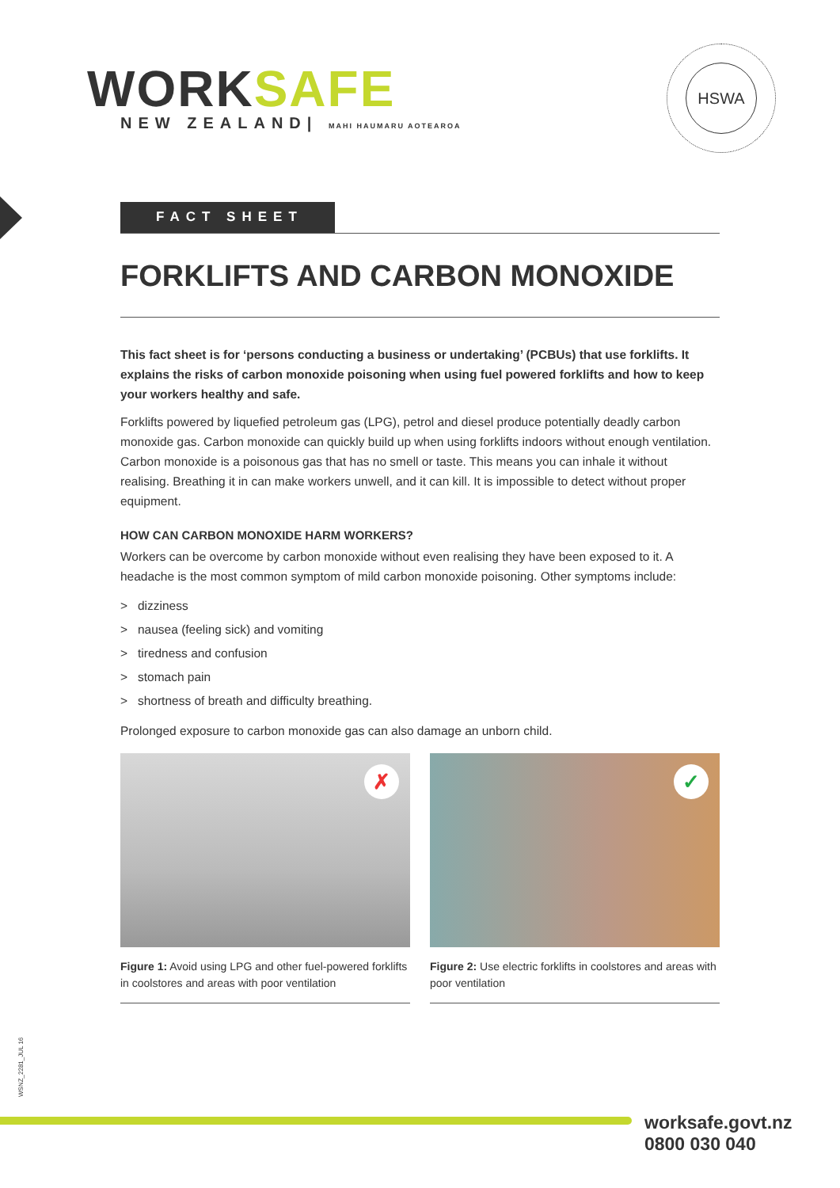WORKSAFE
NEW ZEALAND| MAHI HAUMARU AOTEAROA
HSWA
FACT SHEET
FORKLIFTS AND CARBON MONOXIDE
This fact sheet is for ‘persons conducting a business or undertaking’ (PCBUs) that use forklifts. It explains the risks of carbon monoxide poisoning when using fuel powered forklifts and how to keep your workers healthy and safe.
Forklifts powered by liquefied petroleum gas (LPG), petrol and diesel produce potentially deadly carbon monoxide gas. Carbon monoxide can quickly build up when using forklifts indoors without enough ventilation. Carbon monoxide is a poisonous gas that has no smell or taste. This means you can inhale it without realising. Breathing it in can make workers unwell, and it can kill. It is impossible to detect without proper equipment.
HOW CAN CARBON MONOXIDE HARM WORKERS?
Workers can be overcome by carbon monoxide without even realising they have been exposed to it. A headache is the most common symptom of mild carbon monoxide poisoning. Other symptoms include:
> dizziness
> nausea (feeling sick) and vomiting
> tiredness and confusion
> stomach pain
> shortness of breath and difficulty breathing.
Prolonged exposure to carbon monoxide gas can also damage an unborn child.
✗
Figure 1: Avoid using LPG and other fuel-powered forklifts in coolstores and areas with poor ventilation
✓
Figure 2: Use electric forklifts in coolstores and areas with poor ventilation
WSNZ_2281_JUL 16
worksafe.govt.nz
0800 030 040